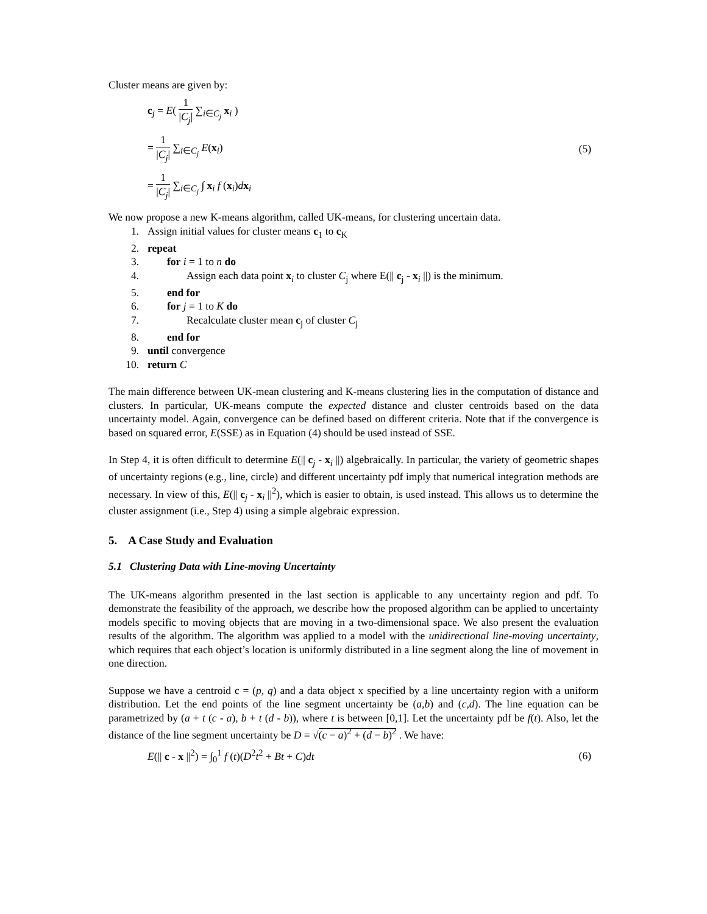Cluster means are given by:
c<sub>j</sub> = E( 1 |C<sub>j</sub>| ∑<sub>i∈C<sub>j</sub></sub> x<sub>i</sub> )
= 1 |C<sub>j</sub>| ∑<sub>i∈C<sub>j</sub></sub> E(x<sub>i</sub>)
= 1 |C<sub>j</sub>| ∑<sub>i∈C<sub>j</sub></sub> ∫ x<sub>i</sub> f (x<sub>i</sub>)dx<sub>i</sub>
(5)
We now propose a new K-means algorithm, called UK-means, for clustering uncertain data.
1. Assign initial values for cluster means c<sub>1</sub> to c<sub>K</sub>
2. repeat
3. for i = 1 to n do
4. Assign each data point x<sub>i</sub> to cluster C<sub>j</sub> where E(|| c<sub>j</sub> - x<sub>i</sub> ||) is the minimum.
5. end for
6. for j = 1 to K do
7. Recalculate cluster mean c<sub>j</sub> of cluster C<sub>j</sub>
8. end for
9. until convergence
10. return C
The main difference between UK-mean clustering and K-means clustering lies in the computation of distance and clusters. In particular, UK-means compute the expected distance and cluster centroids based on the data uncertainty model. Again, convergence can be defined based on different criteria. Note that if the convergence is based on squared error, E(SSE) as in Equation (4) should be used instead of SSE.
In Step 4, it is often difficult to determine E(|| c<sub>j</sub> - x<sub>i</sub> ||) algebraically. In particular, the variety of geometric shapes of uncertainty regions (e.g., line, circle) and different uncertainty pdf imply that numerical integration methods are necessary. In view of this, E(|| c<sub>j</sub> - x<sub>i</sub> ||<sup>2</sup>), which is easier to obtain, is used instead. This allows us to determine the cluster assignment (i.e., Step 4) using a simple algebraic expression.
5. A Case Study and Evaluation
5.1 Clustering Data with Line-moving Uncertainty
The UK-means algorithm presented in the last section is applicable to any uncertainty region and pdf. To demonstrate the feasibility of the approach, we describe how the proposed algorithm can be applied to uncertainty models specific to moving objects that are moving in a two-dimensional space. We also present the evaluation results of the algorithm. The algorithm was applied to a model with the unidirectional line-moving uncertainty, which requires that each object’s location is uniformly distributed in a line segment along the line of movement in one direction.
Suppose we have a centroid c = (p, q) and a data object x specified by a line uncertainty region with a uniform distribution. Let the end points of the line segment uncertainty be (a,b) and (c,d). The line equation can be parametrized by (a + t (c - a), b + t (d - b)), where t is between [0,1]. Let the uncertainty pdf be f(t). Also, let the distance of the line segment uncertainty be D = √(c − a)<sup>2</sup> + (d − b)<sup>2</sup> . We have:
E(|| c - x ||<sup>2</sup>) = ∫<sub>0</sub><sup>1</sup> f (t)(D<sup>2</sup>t<sup>2</sup> + Bt + C)dt
(6)